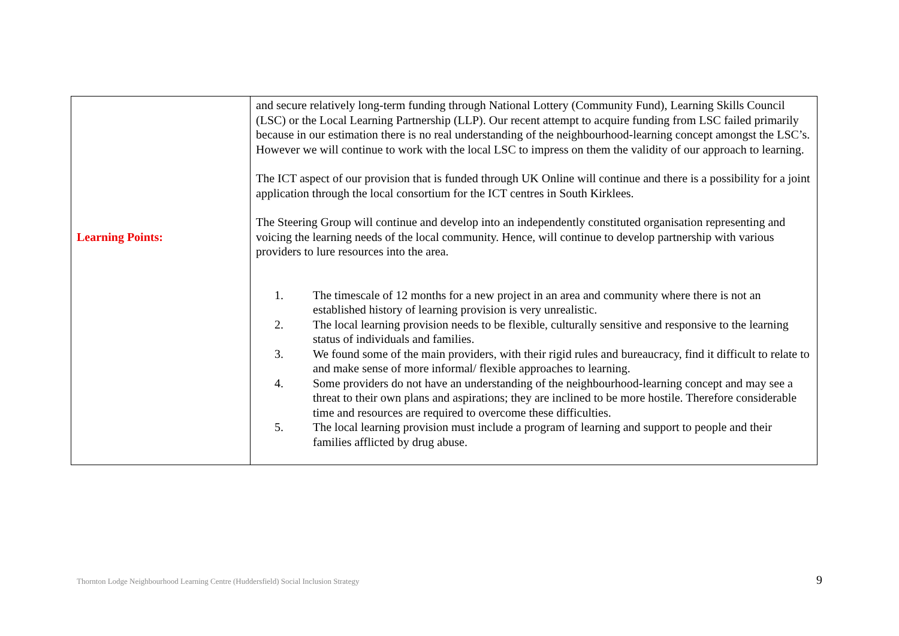| Learning Points: | and secure relatively long-term funding through National Lottery (Community Fund), Learning Skills Council (LSC) or the Local Learning Partnership (LLP). Our recent attempt to acquire funding from LSC failed primarily because in our estimation there is no real understanding of the neighbourhood-learning concept amongst the LSC’s. However we will continue to work with the local LSC to impress on them the validity of our approach to learning. The ICT aspect of our provision that is funded through UK Online will continue and there is a possibility for a joint application through the local consortium for the ICT centres in South Kirklees. The Steering Group will continue and develop into an independently constituted organisation representing and voicing the learning needs of the local community. Hence, will continue to develop partnership with various providers to lure resources into the area. 1. The timescale of 12 months for a new project in an area and community where there is not an established history of learning provision is very unrealistic. 2. The local learning provision needs to be flexible, culturally sensitive and responsive to the learning status of individuals and families. 3. We found some of the main providers, with their rigid rules and bureaucracy, find it difficult to relate to and make sense of more informal/ flexible approaches to learning. 4. Some providers do not have an understanding of the neighbourhood-learning concept and may see a threat to their own plans and aspirations; they are inclined to be more hostile. Therefore considerable time and resources are required to overcome these difficulties. 5. The local learning provision must include a program of learning and support to people and their families afflicted by drug abuse. |
Thornton Lodge Neighbourhood Learning Centre (Huddersfield) Social Inclusion Strategy 9